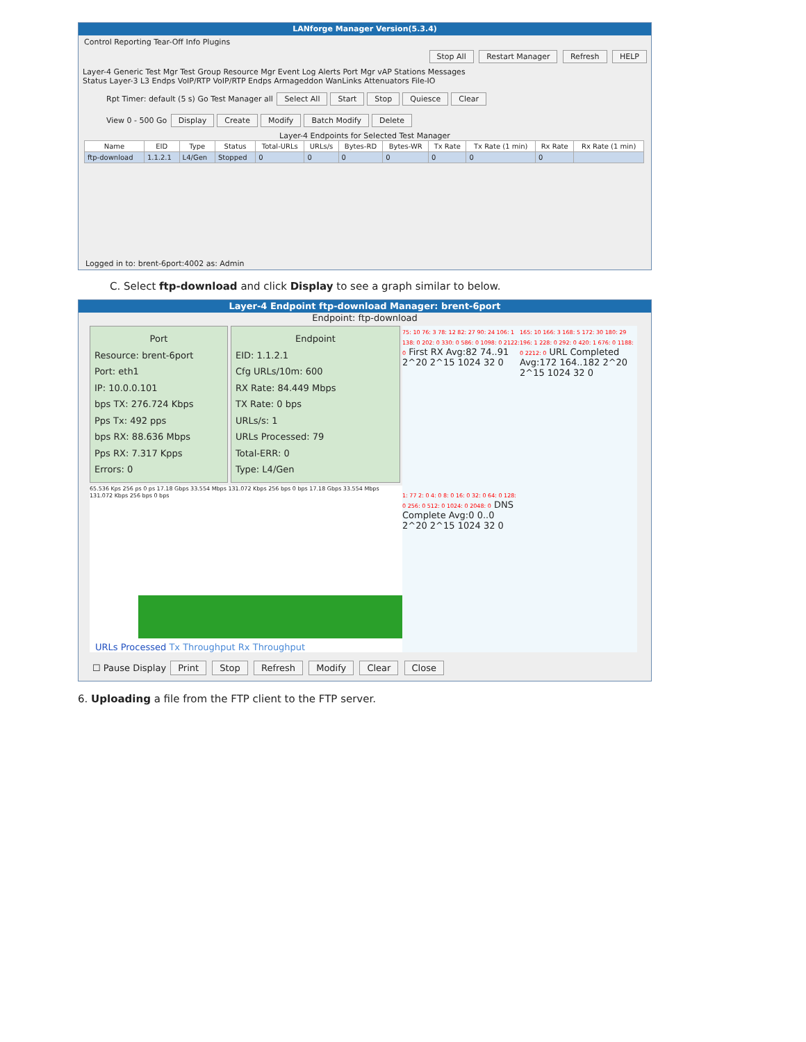LANforge Manager Version(5.3.4)
Control Reporting Tear-Off Info Plugins
Stop All Restart Manager Refresh HELP
Layer-4 Generic Test Mgr Test Group Resource Mgr Event Log Alerts Port Mgr vAP Stations Messages
Status Layer-3 L3 Endps VoIP/RTP VoIP/RTP Endps Armageddon WanLinks Attenuators File-IO
Rpt Timer: default (5 s) Go Test Manager all Select All Start Stop Quiesce Clear
View 0 - 500 Go Display Create Modify Batch Modify Delete
Layer-4 Endpoints for Selected Test Manager
| Name | EID | Type | Status | Total-URLs | URLs/s | Bytes-RD | Bytes-WR | Tx Rate | Tx Rate (1 min) | Rx Rate | Rx Rate (1 min) |
| --- | --- | --- | --- | --- | --- | --- | --- | --- | --- | --- | --- |
| ftp-download | 1.1.2.1 | L4/Gen | Stopped | 0 | 0 | 0 | 0 | 0 | 0 | 0 | |
Logged in to: brent-6port:4002 as: Admin
C. Select ftp-download and click Display to see a graph similar to below.
Layer-4 Endpoint ftp-download Manager: brent-6port
Endpoint: ftp-download
Port
Resource: brent-6port
Port: eth1
IP: 10.0.0.101
bps TX: 276.724 Kbps
Pps Tx: 492 pps
bps RX: 88.636 Mbps
Pps RX: 7.317 Kpps
Errors: 0
Endpoint
EID: 1.1.2.1
Cfg URLs/10m: 600
RX Rate: 84.449 Mbps
TX Rate: 0 bps
URLs/s: 1
URLs Processed: 79
Total-ERR: 0
Type: L4/Gen
65.536 Kps 256 ps 0 ps 17.18 Gbps 33.554 Mbps 131.072 Kbps 256 bps 0 bps 17.18 Gbps 33.554 Mbps 131.072 Kbps 256 bps 0 bps
URLs Processed Tx Throughput Rx Throughput
75: 10 76: 3 78: 12 82: 27 90: 24 106: 1 138: 0 202: 0 330: 0 586: 0 1098: 0 2122: 0 First RX Avg:82 74..91 2^20 2^15 1024 32 0
165: 10 166: 3 168: 5 172: 30 180: 29 196: 1 228: 0 292: 0 420: 1 676: 0 1188: 0 2212: 0 URL Completed Avg:172 164..182 2^20 2^15 1024 32 0
1: 77 2: 0 4: 0 8: 0 16: 0 32: 0 64: 0 128: 0 256: 0 512: 0 1024: 0 2048: 0 DNS Complete Avg:0 0..0 2^20 2^15 1024 32 0
☐ Pause Display Print Stop Refresh Modify Clear Close
6. Uploading a file from the FTP client to the FTP server.